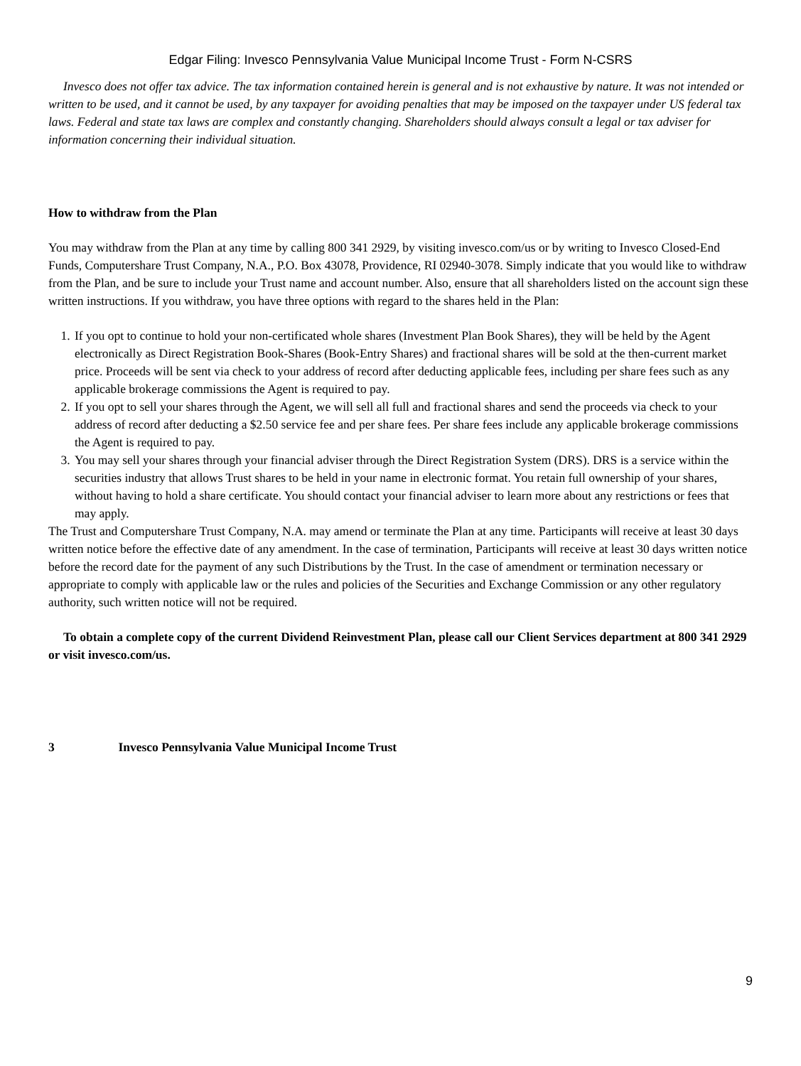Edgar Filing: Invesco Pennsylvania Value Municipal Income Trust - Form N-CSRS
Invesco does not offer tax advice. The tax information contained herein is general and is not exhaustive by nature. It was not intended or written to be used, and it cannot be used, by any taxpayer for avoiding penalties that may be imposed on the taxpayer under US federal tax laws. Federal and state tax laws are complex and constantly changing. Shareholders should always consult a legal or tax adviser for information concerning their individual situation.
How to withdraw from the Plan
You may withdraw from the Plan at any time by calling 800 341 2929, by visiting invesco.com/us or by writing to Invesco Closed-End Funds, Computershare Trust Company, N.A., P.O. Box 43078, Providence, RI 02940-3078. Simply indicate that you would like to withdraw from the Plan, and be sure to include your Trust name and account number. Also, ensure that all shareholders listed on the account sign these written instructions. If you withdraw, you have three options with regard to the shares held in the Plan:
1. If you opt to continue to hold your non-certificated whole shares (Investment Plan Book Shares), they will be held by the Agent electronically as Direct Registration Book-Shares (Book-Entry Shares) and fractional shares will be sold at the then-current market price. Proceeds will be sent via check to your address of record after deducting applicable fees, including per share fees such as any applicable brokerage commissions the Agent is required to pay.
2. If you opt to sell your shares through the Agent, we will sell all full and fractional shares and send the proceeds via check to your address of record after deducting a $2.50 service fee and per share fees. Per share fees include any applicable brokerage commissions the Agent is required to pay.
3. You may sell your shares through your financial adviser through the Direct Registration System (DRS). DRS is a service within the securities industry that allows Trust shares to be held in your name in electronic format. You retain full ownership of your shares, without having to hold a share certificate. You should contact your financial adviser to learn more about any restrictions or fees that may apply.
The Trust and Computershare Trust Company, N.A. may amend or terminate the Plan at any time. Participants will receive at least 30 days written notice before the effective date of any amendment. In the case of termination, Participants will receive at least 30 days written notice before the record date for the payment of any such Distributions by the Trust. In the case of amendment or termination necessary or appropriate to comply with applicable law or the rules and policies of the Securities and Exchange Commission or any other regulatory authority, such written notice will not be required.
To obtain a complete copy of the current Dividend Reinvestment Plan, please call our Client Services department at 800 341 2929 or visit invesco.com/us.
3 Invesco Pennsylvania Value Municipal Income Trust
9